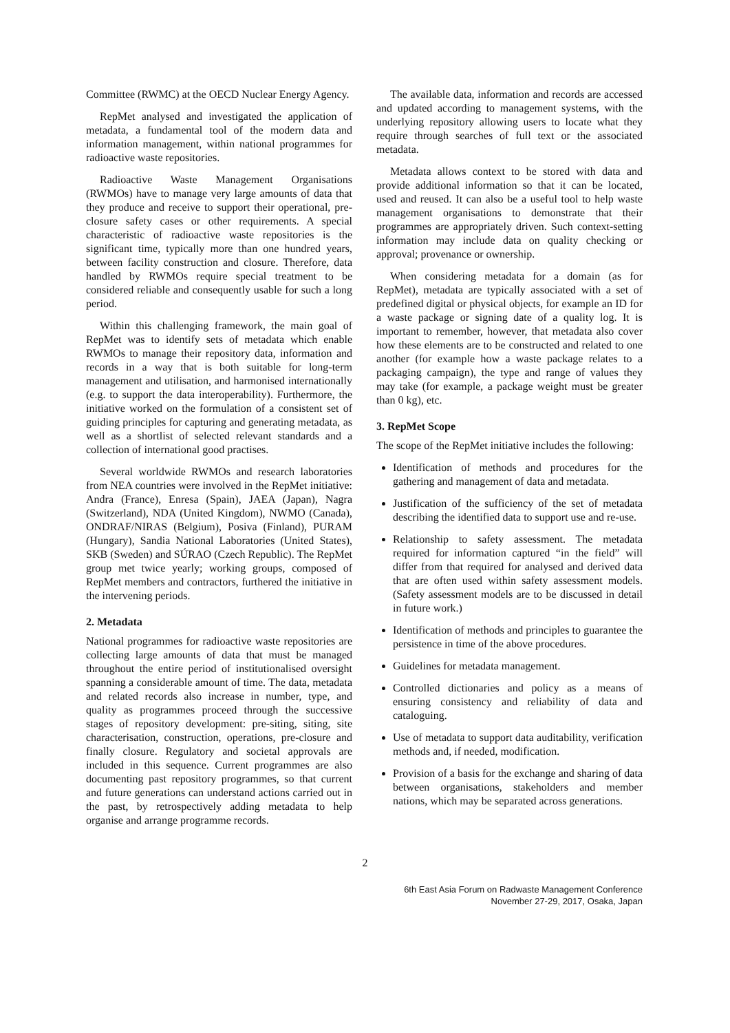Committee (RWMC) at the OECD Nuclear Energy Agency.
RepMet analysed and investigated the application of metadata, a fundamental tool of the modern data and information management, within national programmes for radioactive waste repositories.
Radioactive Waste Management Organisations (RWMOs) have to manage very large amounts of data that they produce and receive to support their operational, pre-closure safety cases or other requirements. A special characteristic of radioactive waste repositories is the significant time, typically more than one hundred years, between facility construction and closure. Therefore, data handled by RWMOs require special treatment to be considered reliable and consequently usable for such a long period.
Within this challenging framework, the main goal of RepMet was to identify sets of metadata which enable RWMOs to manage their repository data, information and records in a way that is both suitable for long-term management and utilisation, and harmonised internationally (e.g. to support the data interoperability). Furthermore, the initiative worked on the formulation of a consistent set of guiding principles for capturing and generating metadata, as well as a shortlist of selected relevant standards and a collection of international good practises.
Several worldwide RWMOs and research laboratories from NEA countries were involved in the RepMet initiative: Andra (France), Enresa (Spain), JAEA (Japan), Nagra (Switzerland), NDA (United Kingdom), NWMO (Canada), ONDRAF/NIRAS (Belgium), Posiva (Finland), PURAM (Hungary), Sandia National Laboratories (United States), SKB (Sweden) and SÚRAO (Czech Republic). The RepMet group met twice yearly; working groups, composed of RepMet members and contractors, furthered the initiative in the intervening periods.
2. Metadata
National programmes for radioactive waste repositories are collecting large amounts of data that must be managed throughout the entire period of institutionalised oversight spanning a considerable amount of time. The data, metadata and related records also increase in number, type, and quality as programmes proceed through the successive stages of repository development: pre-siting, siting, site characterisation, construction, operations, pre-closure and finally closure. Regulatory and societal approvals are included in this sequence. Current programmes are also documenting past repository programmes, so that current and future generations can understand actions carried out in the past, by retrospectively adding metadata to help organise and arrange programme records.
The available data, information and records are accessed and updated according to management systems, with the underlying repository allowing users to locate what they require through searches of full text or the associated metadata.
Metadata allows context to be stored with data and provide additional information so that it can be located, used and reused. It can also be a useful tool to help waste management organisations to demonstrate that their programmes are appropriately driven. Such context-setting information may include data on quality checking or approval; provenance or ownership.
When considering metadata for a domain (as for RepMet), metadata are typically associated with a set of predefined digital or physical objects, for example an ID for a waste package or signing date of a quality log. It is important to remember, however, that metadata also cover how these elements are to be constructed and related to one another (for example how a waste package relates to a packaging campaign), the type and range of values they may take (for example, a package weight must be greater than 0 kg), etc.
3. RepMet Scope
The scope of the RepMet initiative includes the following:
Identification of methods and procedures for the gathering and management of data and metadata.
Justification of the sufficiency of the set of metadata describing the identified data to support use and re-use.
Relationship to safety assessment. The metadata required for information captured “in the field” will differ from that required for analysed and derived data that are often used within safety assessment models. (Safety assessment models are to be discussed in detail in future work.)
Identification of methods and principles to guarantee the persistence in time of the above procedures.
Guidelines for metadata management.
Controlled dictionaries and policy as a means of ensuring consistency and reliability of data and cataloguing.
Use of metadata to support data auditability, verification methods and, if needed, modification.
Provision of a basis for the exchange and sharing of data between organisations, stakeholders and member nations, which may be separated across generations.
2
6th East Asia Forum on Radwaste Management Conference
November 27-29, 2017, Osaka, Japan